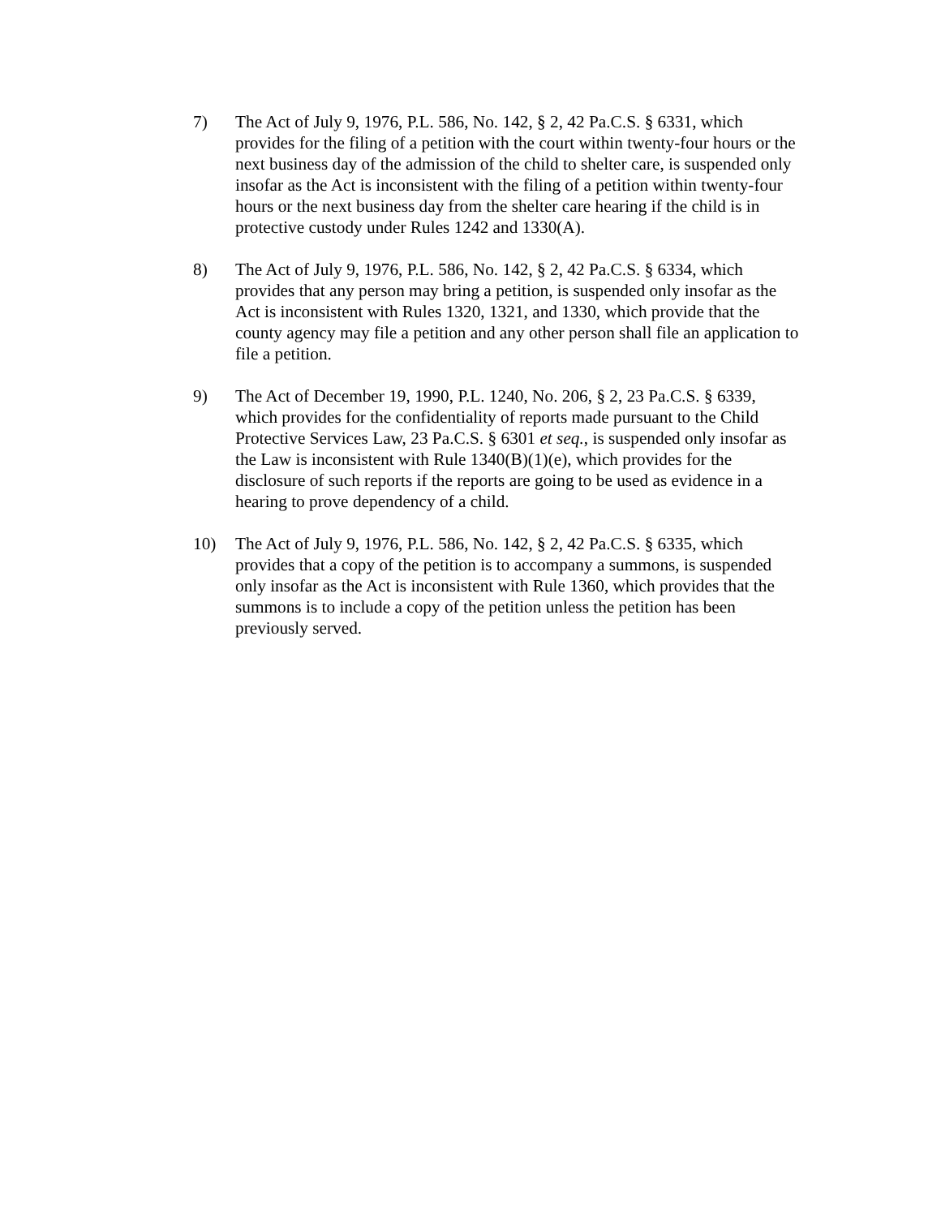7) The Act of July 9, 1976, P.L. 586, No. 142, § 2, 42 Pa.C.S. § 6331, which provides for the filing of a petition with the court within twenty-four hours or the next business day of the admission of the child to shelter care, is suspended only insofar as the Act is inconsistent with the filing of a petition within twenty-four hours or the next business day from the shelter care hearing if the child is in protective custody under Rules 1242 and 1330(A).
8) The Act of July 9, 1976, P.L. 586, No. 142, § 2, 42 Pa.C.S. § 6334, which provides that any person may bring a petition, is suspended only insofar as the Act is inconsistent with Rules 1320, 1321, and 1330, which provide that the county agency may file a petition and any other person shall file an application to file a petition.
9) The Act of December 19, 1990, P.L. 1240, No. 206, § 2, 23 Pa.C.S. § 6339, which provides for the confidentiality of reports made pursuant to the Child Protective Services Law, 23 Pa.C.S. § 6301 et seq., is suspended only insofar as the Law is inconsistent with Rule 1340(B)(1)(e), which provides for the disclosure of such reports if the reports are going to be used as evidence in a hearing to prove dependency of a child.
10) The Act of July 9, 1976, P.L. 586, No. 142, § 2, 42 Pa.C.S. § 6335, which provides that a copy of the petition is to accompany a summons, is suspended only insofar as the Act is inconsistent with Rule 1360, which provides that the summons is to include a copy of the petition unless the petition has been previously served.